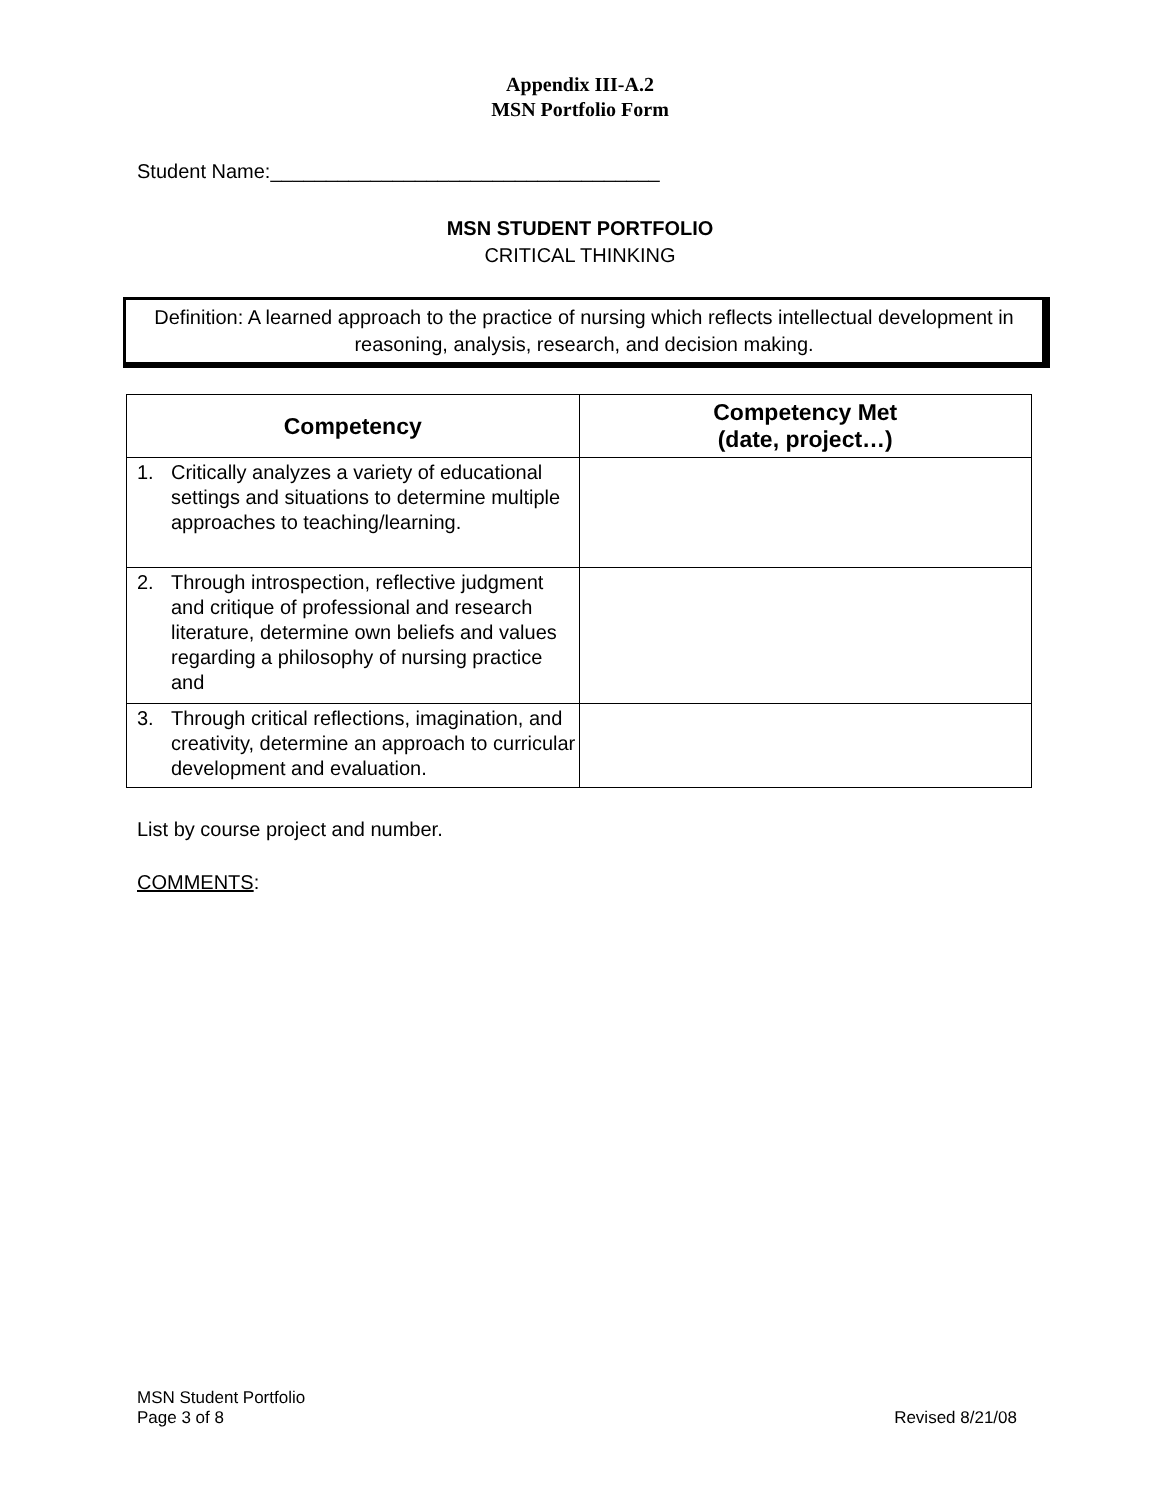Appendix III-A.2
MSN Portfolio Form
Student Name:___________________________________
MSN STUDENT PORTFOLIO
CRITICAL THINKING
Definition: A learned approach to the practice of nursing which reflects intellectual development in reasoning, analysis, research, and decision making.
| Competency | Competency Met (date, project…) |
| --- | --- |
| 1. Critically analyzes a variety of educational settings and situations to determine multiple approaches to teaching/learning. | |
| 2. Through introspection, reflective judgment and critique of professional and research literature, determine own beliefs and values regarding a philosophy of nursing practice and | |
| 3. Through critical reflections, imagination, and creativity, determine an approach to curricular development and evaluation. | |
List by course project and number.
COMMENTS:
MSN Student Portfolio
Page 3 of 8
Revised 8/21/08